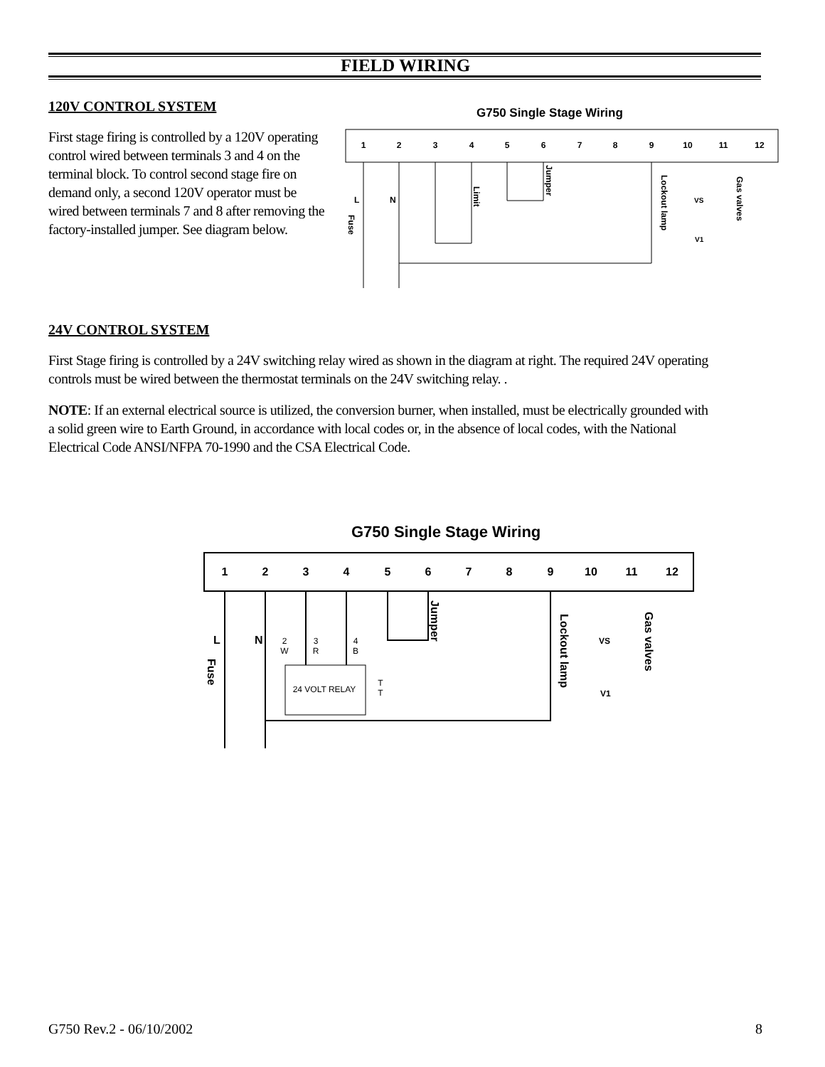FIELD WIRING
120V CONTROL SYSTEM
First stage firing is controlled by a 120V operating control wired between terminals 3 and 4 on the terminal block. To control second stage fire on demand only, a second 120V operator must be wired between terminals 7 and 8 after removing the factory-installed jumper. See diagram below.
G750 Single Stage Wiring
1
2
3
4
5
6
7
8
9
10
11
12
L
N
Limit
Jumper
Lockout lamp
Gas valves
Fuse
VS
V1
24V CONTROL SYSTEM
First Stage firing is controlled by a 24V switching relay wired as shown in the diagram at right. The required 24V operating controls must be wired between the thermostat terminals on the 24V switching relay. .
NOTE: If an external electrical source is utilized, the conversion burner, when installed, must be electrically grounded with a solid green wire to Earth Ground, in accordance with local codes or, in the absence of local codes, with the National Electrical Code ANSI/NFPA 70-1990 and the CSA Electrical Code.
G750 Single Stage Wiring
1
2
3
4
5
6
7
8
9
10
11
12
L
N
Jumper
Lockout lamp
Gas valves
Fuse
2
W
3
R
4
B
24 VOLT RELAY
T
T
VS
V1
G750 Rev.2 - 06/10/2002 8